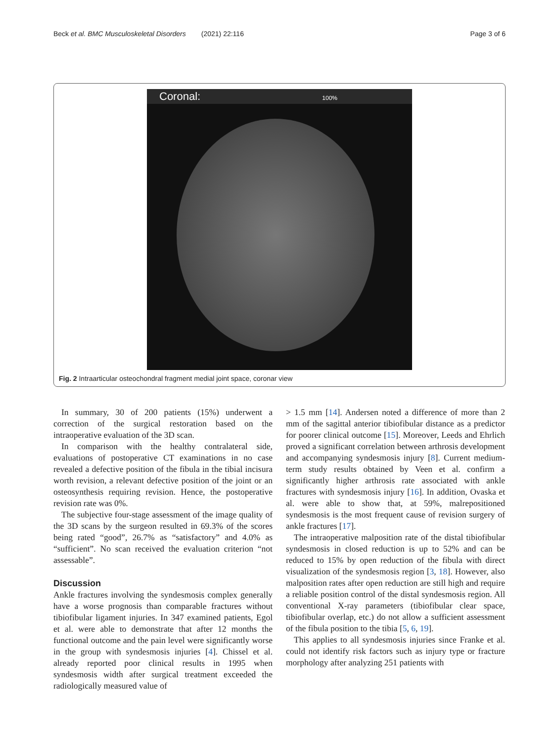Beck et al. BMC Musculoskeletal Disorders (2021) 22:116 Page 3 of 6
Coronal: 100%
Fig. 2 Intraarticular osteochondral fragment medial joint space, coronar view
In summary, 30 of 200 patients (15%) underwent a correction of the surgical restoration based on the intraoperative evaluation of the 3D scan.
In comparison with the healthy contralateral side, evaluations of postoperative CT examinations in no case revealed a defective position of the fibula in the tibial incisura worth revision, a relevant defective position of the joint or an osteosynthesis requiring revision. Hence, the postoperative revision rate was 0%.
The subjective four-stage assessment of the image quality of the 3D scans by the surgeon resulted in 69.3% of the scores being rated “good”, 26.7% as “satisfactory” and 4.0% as “sufficient”. No scan received the evaluation criterion “not assessable”.
Discussion
Ankle fractures involving the syndesmosis complex generally have a worse prognosis than comparable fractures without tibiofibular ligament injuries. In 347 examined patients, Egol et al. were able to demonstrate that after 12 months the functional outcome and the pain level were significantly worse in the group with syndesmosis injuries [4]. Chissel et al. already reported poor clinical results in 1995 when syndesmosis width after surgical treatment exceeded the radiologically measured value of
> 1.5 mm [14]. Andersen noted a difference of more than 2 mm of the sagittal anterior tibiofibular distance as a predictor for poorer clinical outcome [15]. Moreover, Leeds and Ehrlich proved a significant correlation between arthrosis development and accompanying syndesmosis injury [8]. Current medium-term study results obtained by Veen et al. confirm a significantly higher arthrosis rate associated with ankle fractures with syndesmosis injury [16]. In addition, Ovaska et al. were able to show that, at 59%, malrepositioned syndesmosis is the most frequent cause of revision surgery of ankle fractures [17].
The intraoperative malposition rate of the distal tibiofibular syndesmosis in closed reduction is up to 52% and can be reduced to 15% by open reduction of the fibula with direct visualization of the syndesmosis region [3, 18]. However, also malposition rates after open reduction are still high and require a reliable position control of the distal syndesmosis region. All conventional X-ray parameters (tibiofibular clear space, tibiofibular overlap, etc.) do not allow a sufficient assessment of the fibula position to the tibia [5, 6, 19].
This applies to all syndesmosis injuries since Franke et al. could not identify risk factors such as injury type or fracture morphology after analyzing 251 patients with